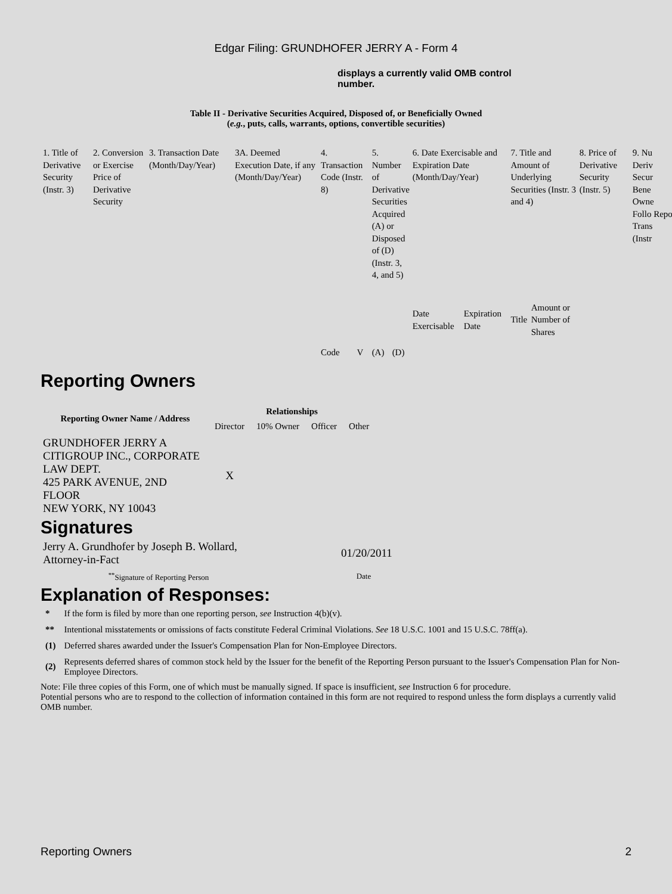Edgar Filing: GRUNDHOFER JERRY A - Form 4
displays a currently valid OMB control number.
Table II - Derivative Securities Acquired, Disposed of, or Beneficially Owned
(e.g., puts, calls, warrants, options, convertible securities)
| 1. Title of Derivative Security (Instr. 3) | 2. Conversion or Exercise Price of Derivative Security | 3. Transaction Date (Month/Day/Year) | 3A. Deemed Execution Date, if any (Month/Day/Year) | 4. Transaction Code (Instr. 8) | | 5. Number of Derivative Securities Acquired (A) or Disposed of (D) (Instr. 3, 4, and 5) | | 6. Date Exercisable and Expiration Date (Month/Day/Year) | | 7. Title and Amount of Underlying Securities (Instr. 3 and 4) | | 8. Price of Derivative Security (Instr. 5) | 9. Nu Deriv Secur Bene Owne Follo Repo Trans (Instr |
| | | | | Code | V | (A) | (D) | Date Exercisable | Expiration Date | Title | Amount or Number of Shares | | |
Reporting Owners
| Reporting Owner Name / Address | Relationships | | | |
| --- | --- | --- | --- | --- |
| | Director | 10% Owner | Officer | Other |
| GRUNDHOFER JERRY A CITIGROUP INC., CORPORATE LAW DEPT. 425 PARK AVENUE, 2ND FLOOR NEW YORK, NY 10043 | X | | | |
Signatures
| Jerry A. Grundhofer by Joseph B. Wollard, Attorney-in-Fact | 01/20/2011 |
| <sup>**</sup> Signature of Reporting Person | Date |
Explanation of Responses:
| * | If the form is filed by more than one reporting person, see Instruction 4(b)(v). |
| ** | Intentional misstatements or omissions of facts constitute Federal Criminal Violations. See 18 U.S.C. 1001 and 15 U.S.C. 78ff(a). |
| (1) | Deferred shares awarded under the Issuer's Compensation Plan for Non-Employee Directors. |
| (2) | Represents deferred shares of common stock held by the Issuer for the benefit of the Reporting Person pursuant to the Issuer's Compensation Plan for Non-Employee Directors. |
Note: File three copies of this Form, one of which must be manually signed. If space is insufficient, see Instruction 6 for procedure.
Potential persons who are to respond to the collection of information contained in this form are not required to respond unless the form displays a currently valid OMB number.
Reporting Owners 2